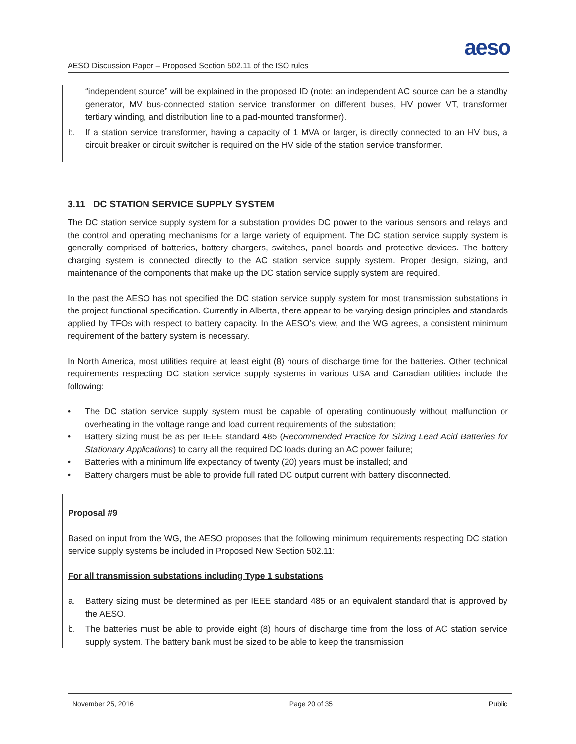aeso
AESO Discussion Paper – Proposed Section 502.11 of the ISO rules
“independent source” will be explained in the proposed ID (note: an independent AC source can be a standby generator, MV bus-connected station service transformer on different buses, HV power VT, transformer tertiary winding, and distribution line to a pad-mounted transformer).
b. If a station service transformer, having a capacity of 1 MVA or larger, is directly connected to an HV bus, a circuit breaker or circuit switcher is required on the HV side of the station service transformer.
3.11 DC STATION SERVICE SUPPLY SYSTEM
The DC station service supply system for a substation provides DC power to the various sensors and relays and the control and operating mechanisms for a large variety of equipment. The DC station service supply system is generally comprised of batteries, battery chargers, switches, panel boards and protective devices. The battery charging system is connected directly to the AC station service supply system. Proper design, sizing, and maintenance of the components that make up the DC station service supply system are required.
In the past the AESO has not specified the DC station service supply system for most transmission substations in the project functional specification. Currently in Alberta, there appear to be varying design principles and standards applied by TFOs with respect to battery capacity. In the AESO’s view, and the WG agrees, a consistent minimum requirement of the battery system is necessary.
In North America, most utilities require at least eight (8) hours of discharge time for the batteries. Other technical requirements respecting DC station service supply systems in various USA and Canadian utilities include the following:
• The DC station service supply system must be capable of operating continuously without malfunction or overheating in the voltage range and load current requirements of the substation;
• Battery sizing must be as per IEEE standard 485 (Recommended Practice for Sizing Lead Acid Batteries for Stationary Applications) to carry all the required DC loads during an AC power failure;
• Batteries with a minimum life expectancy of twenty (20) years must be installed; and
• Battery chargers must be able to provide full rated DC output current with battery disconnected.
Proposal #9
Based on input from the WG, the AESO proposes that the following minimum requirements respecting DC station service supply systems be included in Proposed New Section 502.11:
For all transmission substations including Type 1 substations
a. Battery sizing must be determined as per IEEE standard 485 or an equivalent standard that is approved by the AESO.
b. The batteries must be able to provide eight (8) hours of discharge time from the loss of AC station service supply system. The battery bank must be sized to be able to keep the transmission
November 25, 2016 Page 20 of 35 Public